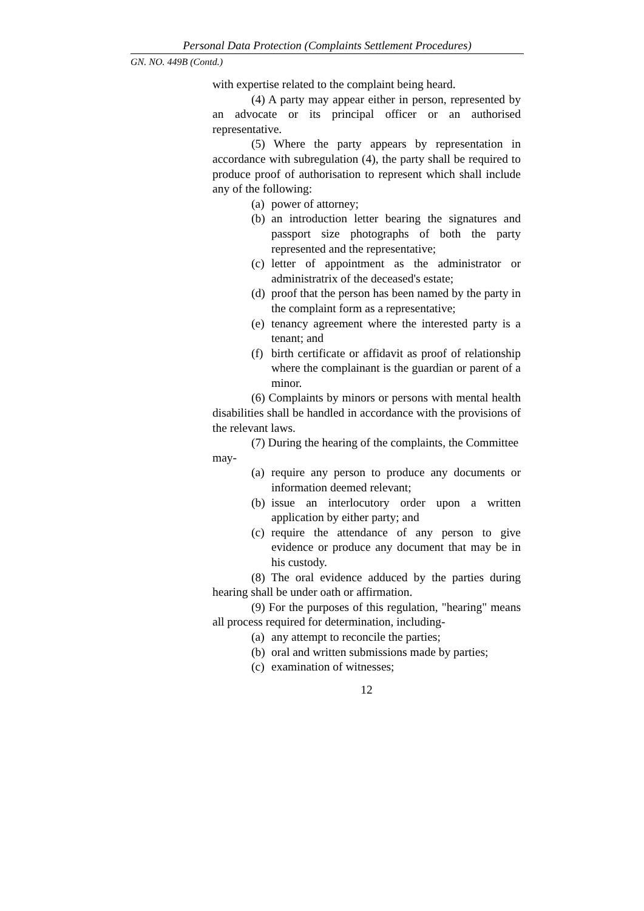Personal Data Protection (Complaints Settlement Procedures)
GN. NO. 449B (Contd.)
with expertise related to the complaint being heard.
(4) A party may appear either in person, represented by an advocate or its principal officer or an authorised representative.
(5) Where the party appears by representation in accordance with subregulation (4), the party shall be required to produce proof of authorisation to represent which shall include any of the following:
(a) power of attorney;
(b) an introduction letter bearing the signatures and passport size photographs of both the party represented and the representative;
(c) letter of appointment as the administrator or administratrix of the deceased's estate;
(d) proof that the person has been named by the party in the complaint form as a representative;
(e) tenancy agreement where the interested party is a tenant; and
(f) birth certificate or affidavit as proof of relationship where the complainant is the guardian or parent of a minor.
(6) Complaints by minors or persons with mental health disabilities shall be handled in accordance with the provisions of the relevant laws.
(7) During the hearing of the complaints, the Committee may-
(a) require any person to produce any documents or information deemed relevant;
(b) issue an interlocutory order upon a written application by either party; and
(c) require the attendance of any person to give evidence or produce any document that may be in his custody.
(8) The oral evidence adduced by the parties during hearing shall be under oath or affirmation.
(9) For the purposes of this regulation, "hearing" means all process required for determination, including-
(a) any attempt to reconcile the parties;
(b) oral and written submissions made by parties;
(c) examination of witnesses;
12